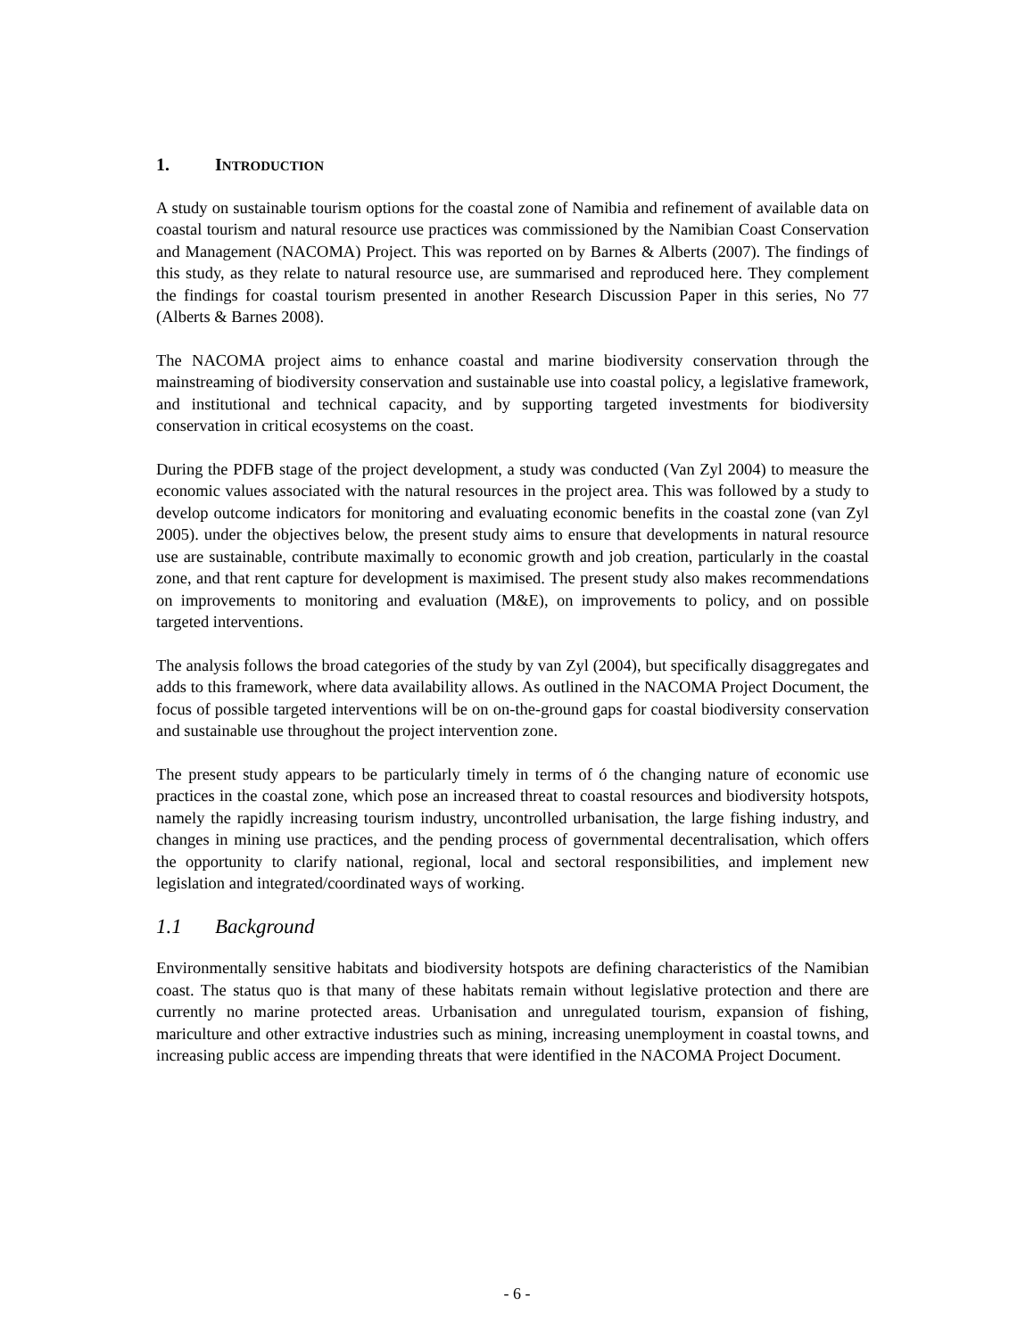1. INTRODUCTION
A study on sustainable tourism options for the coastal zone of Namibia and refinement of available data on coastal tourism and natural resource use practices was commissioned by the Namibian Coast Conservation and Management (NACOMA) Project. This was reported on by Barnes & Alberts (2007). The findings of this study, as they relate to natural resource use, are summarised and reproduced here. They complement the findings for coastal tourism presented in another Research Discussion Paper in this series, No 77 (Alberts & Barnes 2008).
The NACOMA project aims to enhance coastal and marine biodiversity conservation through the mainstreaming of biodiversity conservation and sustainable use into coastal policy, a legislative framework, and institutional and technical capacity, and by supporting targeted investments for biodiversity conservation in critical ecosystems on the coast.
During the PDFB stage of the project development, a study was conducted (Van Zyl 2004) to measure the economic values associated with the natural resources in the project area. This was followed by a study to develop outcome indicators for monitoring and evaluating economic benefits in the coastal zone (van Zyl 2005). under the objectives below, the present study aims to ensure that developments in natural resource use are sustainable, contribute maximally to economic growth and job creation, particularly in the coastal zone, and that rent capture for development is maximised. The present study also makes recommendations on improvements to monitoring and evaluation (M&E), on improvements to policy, and on possible targeted interventions.
The analysis follows the broad categories of the study by van Zyl (2004), but specifically disaggregates and adds to this framework, where data availability allows. As outlined in the NACOMA Project Document, the focus of possible targeted interventions will be on on-the-ground gaps for coastal biodiversity conservation and sustainable use throughout the project intervention zone.
The present study appears to be particularly timely in terms of ó the changing nature of economic use practices in the coastal zone, which pose an increased threat to coastal resources and biodiversity hotspots, namely the rapidly increasing tourism industry, uncontrolled urbanisation, the large fishing industry, and changes in mining use practices, and the pending process of governmental decentralisation, which offers the opportunity to clarify national, regional, local and sectoral responsibilities, and implement new legislation and integrated/coordinated ways of working.
1.1 Background
Environmentally sensitive habitats and biodiversity hotspots are defining characteristics of the Namibian coast. The status quo is that many of these habitats remain without legislative protection and there are currently no marine protected areas. Urbanisation and unregulated tourism, expansion of fishing, mariculture and other extractive industries such as mining, increasing unemployment in coastal towns, and increasing public access are impending threats that were identified in the NACOMA Project Document.
- 6 -